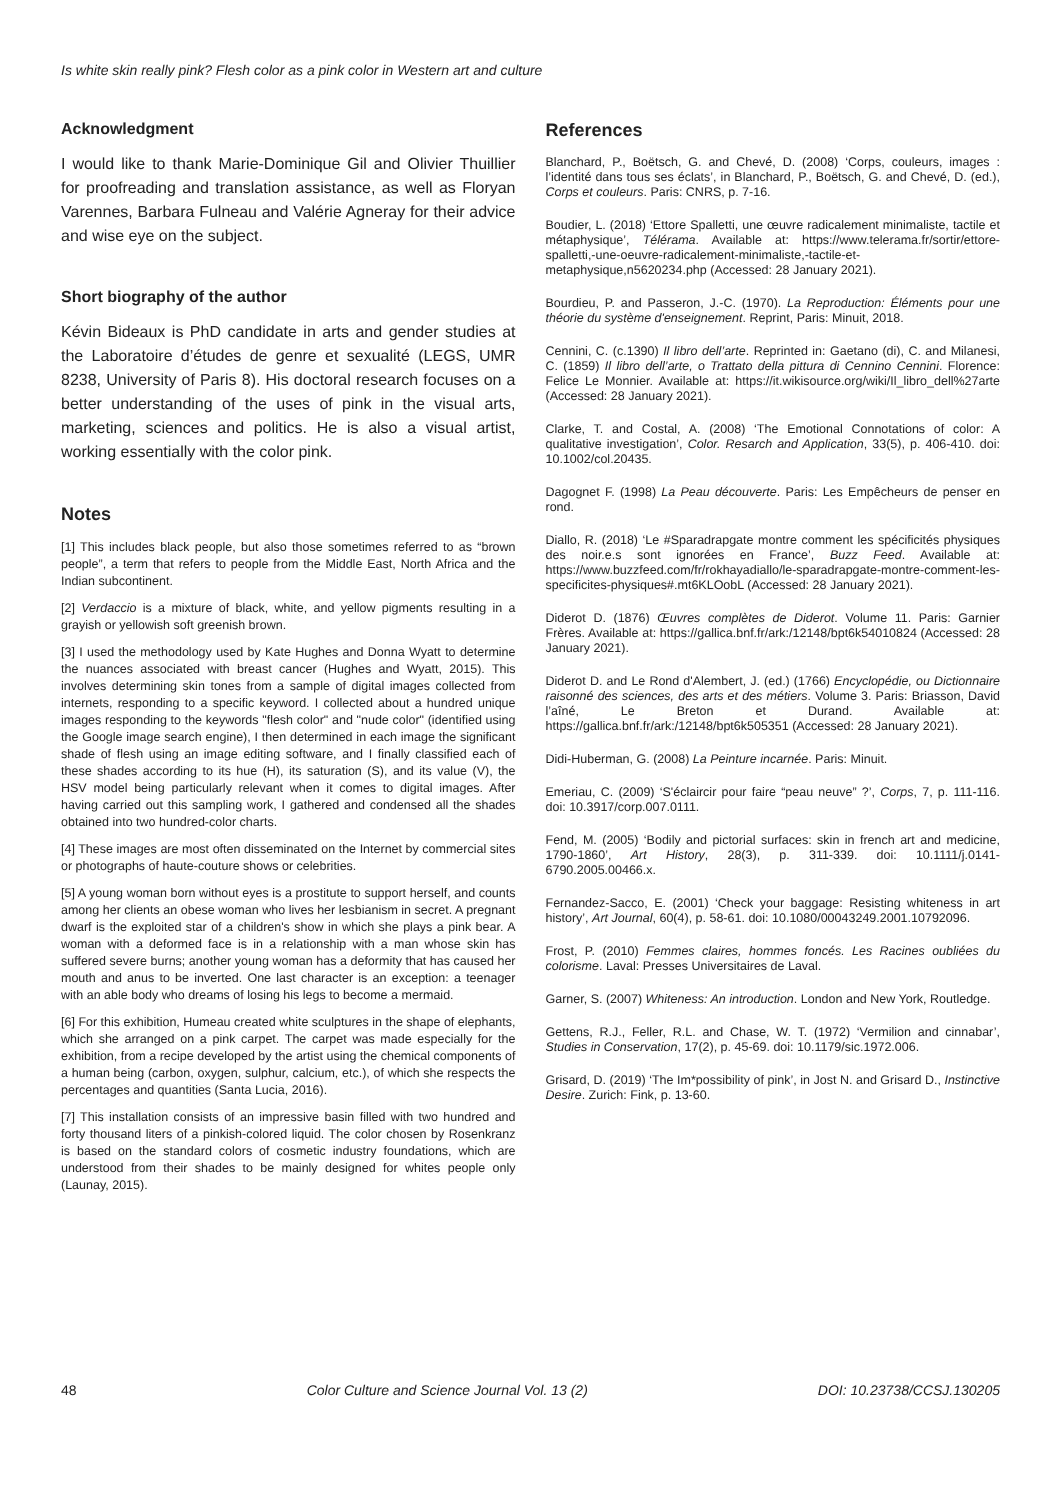Is white skin really pink? Flesh color as a pink color in Western art and culture
Acknowledgment
I would like to thank Marie-Dominique Gil and Olivier Thuillier for proofreading and translation assistance, as well as Floryan Varennes, Barbara Fulneau and Valérie Agneray for their advice and wise eye on the subject.
Short biography of the author
Kévin Bideaux is PhD candidate in arts and gender studies at the Laboratoire d’études de genre et sexualité (LEGS, UMR 8238, University of Paris 8). His doctoral research focuses on a better understanding of the uses of pink in the visual arts, marketing, sciences and politics. He is also a visual artist, working essentially with the color pink.
Notes
[1] This includes black people, but also those sometimes referred to as “brown people”, a term that refers to people from the Middle East, North Africa and the Indian subcontinent.
[2] Verdaccio is a mixture of black, white, and yellow pigments resulting in a grayish or yellowish soft greenish brown.
[3] I used the methodology used by Kate Hughes and Donna Wyatt to determine the nuances associated with breast cancer (Hughes and Wyatt, 2015). This involves determining skin tones from a sample of digital images collected from internets, responding to a specific keyword. I collected about a hundred unique images responding to the keywords "flesh color" and "nude color" (identified using the Google image search engine), I then determined in each image the significant shade of flesh using an image editing software, and I finally classified each of these shades according to its hue (H), its saturation (S), and its value (V), the HSV model being particularly relevant when it comes to digital images. After having carried out this sampling work, I gathered and condensed all the shades obtained into two hundred-color charts.
[4] These images are most often disseminated on the Internet by commercial sites or photographs of haute-couture shows or celebrities.
[5] A young woman born without eyes is a prostitute to support herself, and counts among her clients an obese woman who lives her lesbianism in secret. A pregnant dwarf is the exploited star of a children's show in which she plays a pink bear. A woman with a deformed face is in a relationship with a man whose skin has suffered severe burns; another young woman has a deformity that has caused her mouth and anus to be inverted. One last character is an exception: a teenager with an able body who dreams of losing his legs to become a mermaid.
[6] For this exhibition, Humeau created white sculptures in the shape of elephants, which she arranged on a pink carpet. The carpet was made especially for the exhibition, from a recipe developed by the artist using the chemical components of a human being (carbon, oxygen, sulphur, calcium, etc.), of which she respects the percentages and quantities (Santa Lucia, 2016).
[7] This installation consists of an impressive basin filled with two hundred and forty thousand liters of a pinkish-colored liquid. The color chosen by Rosenkranz is based on the standard colors of cosmetic industry foundations, which are understood from their shades to be mainly designed for whites people only (Launay, 2015).
References
Blanchard, P., Boëtsch, G. and Chevé, D. (2008) ‘Corps, couleurs, images : l’identité dans tous ses éclats’, in Blanchard, P., Boëtsch, G. and Chevé, D. (ed.), Corps et couleurs. Paris: CNRS, p. 7-16.
Boudier, L. (2018) ‘Ettore Spalletti, une œuvre radicalement minimaliste, tactile et métaphysique’, Télérama. Available at: https://www.telerama.fr/sortir/ettore-spalletti,-une-oeuvre-radicalement-minimaliste,-tactile-et-metaphysique,n5620234.php (Accessed: 28 January 2021).
Bourdieu, P. and Passeron, J.-C. (1970). La Reproduction: Éléments pour une théorie du système d'enseignement. Reprint, Paris: Minuit, 2018.
Cennini, C. (c.1390) Il libro dell’arte. Reprinted in: Gaetano (di), C. and Milanesi, C. (1859) Il libro dell’arte, o Trattato della pittura di Cennino Cennini. Florence: Felice Le Monnier. Available at: https://it.wikisource.org/wiki/Il_libro_dell%27arte (Accessed: 28 January 2021).
Clarke, T. and Costal, A. (2008) ‘The Emotional Connotations of color: A qualitative investigation’, Color. Resarch and Application, 33(5), p. 406-410. doi: 10.1002/col.20435.
Dagognet F. (1998) La Peau découverte. Paris: Les Empêcheurs de penser en rond.
Diallo, R. (2018) ‘Le #Sparadrapgate montre comment les spécificités physiques des noir.e.s sont ignorées en France’, Buzz Feed. Available at: https://www.buzzfeed.com/fr/rokhayadiallo/le-sparadrapgate-montre-comment-les-specificites-physiques#.mt6KLOobL (Accessed: 28 January 2021).
Diderot D. (1876) Œuvres complètes de Diderot. Volume 11. Paris: Garnier Frères. Available at: https://gallica.bnf.fr/ark:/12148/bpt6k54010824 (Accessed: 28 January 2021).
Diderot D. and Le Rond d'Alembert, J. (ed.) (1766) Encyclopédie, ou Dictionnaire raisonné des sciences, des arts et des métiers. Volume 3. Paris: Briasson, David l’aîné, Le Breton et Durand. Available at: https://gallica.bnf.fr/ark:/12148/bpt6k505351 (Accessed: 28 January 2021).
Didi-Huberman, G. (2008) La Peinture incarnée. Paris: Minuit.
Emeriau, C. (2009) ‘S'éclaircir pour faire “peau neuve” ?’, Corps, 7, p. 111-116. doi: 10.3917/corp.007.0111.
Fend, M. (2005) ‘Bodily and pictorial surfaces: skin in french art and medicine, 1790-1860’, Art History, 28(3), p. 311-339. doi: 10.1111/j.0141-6790.2005.00466.x.
Fernandez-Sacco, E. (2001) ‘Check your baggage: Resisting whiteness in art history’, Art Journal, 60(4), p. 58-61. doi: 10.1080/00043249.2001.10792096.
Frost, P. (2010) Femmes claires, hommes foncés. Les Racines oubliées du colorisme. Laval: Presses Universitaires de Laval.
Garner, S. (2007) Whiteness: An introduction. London and New York, Routledge.
Gettens, R.J., Feller, R.L. and Chase, W. T. (1972) ‘Vermilion and cinnabar’, Studies in Conservation, 17(2), p. 45-69. doi: 10.1179/sic.1972.006.
Grisard, D. (2019) ‘The Im*possibility of pink’, in Jost N. and Grisard D., Instinctive Desire. Zurich: Fink, p. 13-60.
48 Color Culture and Science Journal Vol. 13 (2) DOI: 10.23738/CCSJ.130205